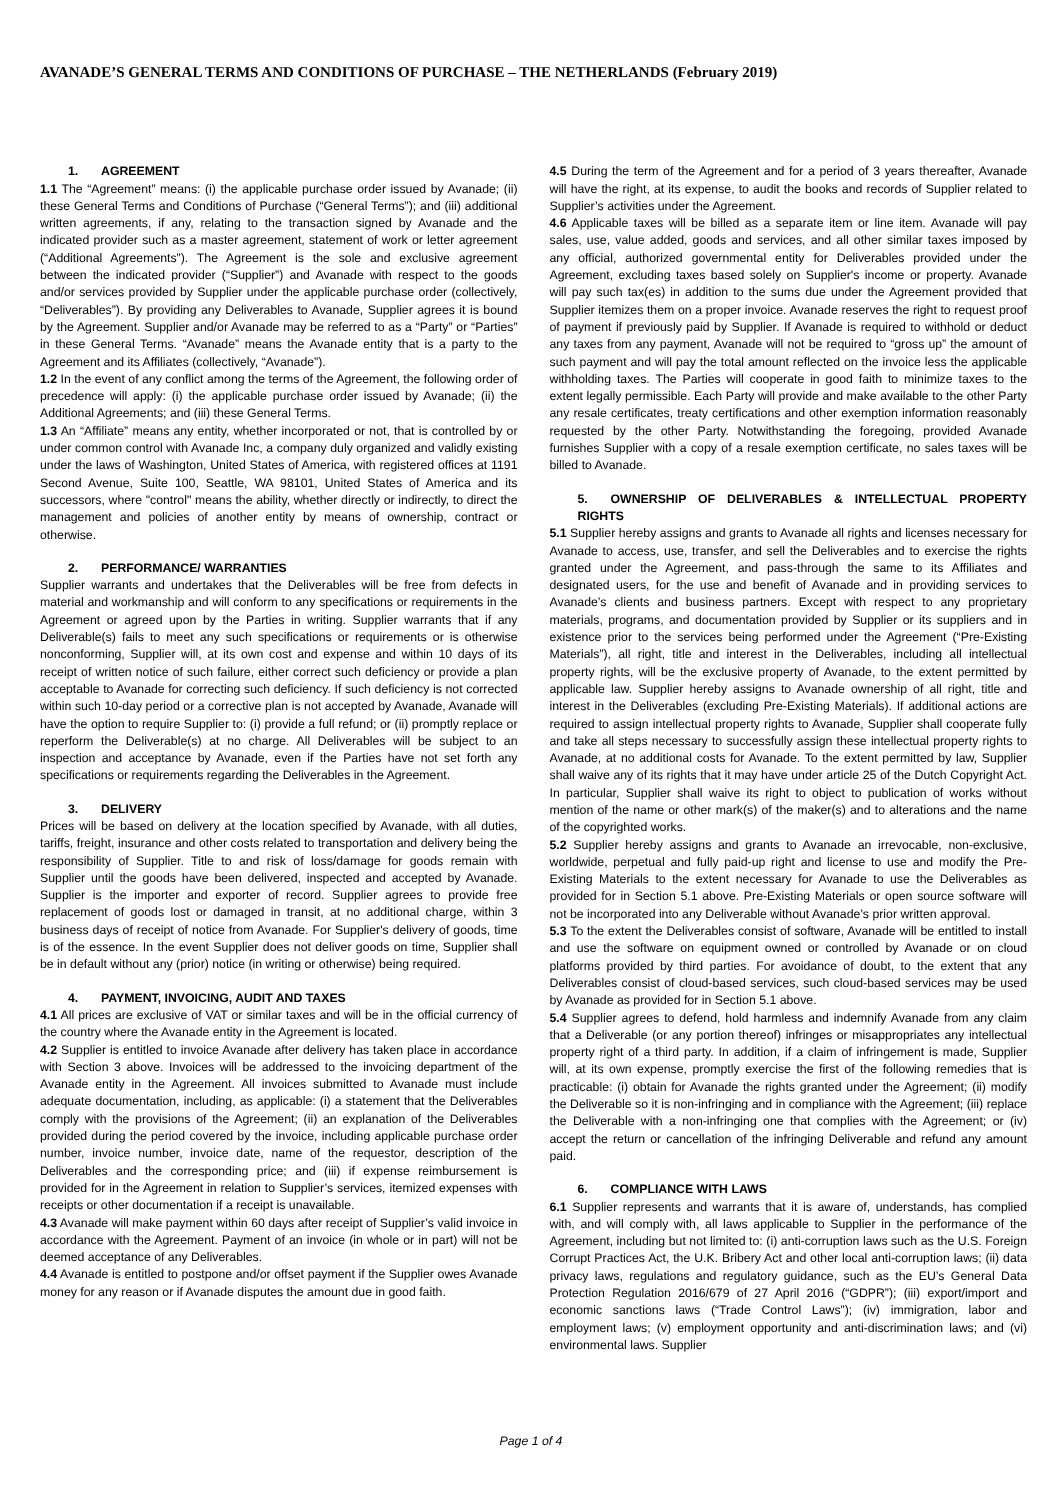AVANADE’S GENERAL TERMS AND CONDITIONS OF PURCHASE – THE NETHERLANDS (February 2019)
1. AGREEMENT
1.1 The “Agreement” means: (i) the applicable purchase order issued by Avanade; (ii) these General Terms and Conditions of Purchase (“General Terms”); and (iii) additional written agreements, if any, relating to the transaction signed by Avanade and the indicated provider such as a master agreement, statement of work or letter agreement (“Additional Agreements”). The Agreement is the sole and exclusive agreement between the indicated provider (“Supplier”) and Avanade with respect to the goods and/or services provided by Supplier under the applicable purchase order (collectively, “Deliverables”). By providing any Deliverables to Avanade, Supplier agrees it is bound by the Agreement. Supplier and/or Avanade may be referred to as a “Party” or “Parties” in these General Terms. “Avanade” means the Avanade entity that is a party to the Agreement and its Affiliates (collectively, “Avanade”).
1.2 In the event of any conflict among the terms of the Agreement, the following order of precedence will apply: (i) the applicable purchase order issued by Avanade; (ii) the Additional Agreements; and (iii) these General Terms.
1.3 An “Affiliate” means any entity, whether incorporated or not, that is controlled by or under common control with Avanade Inc, a company duly organized and validly existing under the laws of Washington, United States of America, with registered offices at 1191 Second Avenue, Suite 100, Seattle, WA 98101, United States of America and its successors, where "control" means the ability, whether directly or indirectly, to direct the management and policies of another entity by means of ownership, contract or otherwise.
2. PERFORMANCE/ WARRANTIES
Supplier warrants and undertakes that the Deliverables will be free from defects in material and workmanship and will conform to any specifications or requirements in the Agreement or agreed upon by the Parties in writing. Supplier warrants that if any Deliverable(s) fails to meet any such specifications or requirements or is otherwise nonconforming, Supplier will, at its own cost and expense and within 10 days of its receipt of written notice of such failure, either correct such deficiency or provide a plan acceptable to Avanade for correcting such deficiency. If such deficiency is not corrected within such 10-day period or a corrective plan is not accepted by Avanade, Avanade will have the option to require Supplier to: (i) provide a full refund; or (ii) promptly replace or reperform the Deliverable(s) at no charge. All Deliverables will be subject to an inspection and acceptance by Avanade, even if the Parties have not set forth any specifications or requirements regarding the Deliverables in the Agreement.
3. DELIVERY
Prices will be based on delivery at the location specified by Avanade, with all duties, tariffs, freight, insurance and other costs related to transportation and delivery being the responsibility of Supplier. Title to and risk of loss/damage for goods remain with Supplier until the goods have been delivered, inspected and accepted by Avanade. Supplier is the importer and exporter of record. Supplier agrees to provide free replacement of goods lost or damaged in transit, at no additional charge, within 3 business days of receipt of notice from Avanade. For Supplier's delivery of goods, time is of the essence. In the event Supplier does not deliver goods on time, Supplier shall be in default without any (prior) notice (in writing or otherwise) being required.
4. PAYMENT, INVOICING, AUDIT AND TAXES
4.1 All prices are exclusive of VAT or similar taxes and will be in the official currency of the country where the Avanade entity in the Agreement is located.
4.2 Supplier is entitled to invoice Avanade after delivery has taken place in accordance with Section 3 above. Invoices will be addressed to the invoicing department of the Avanade entity in the Agreement. All invoices submitted to Avanade must include adequate documentation, including, as applicable: (i) a statement that the Deliverables comply with the provisions of the Agreement; (ii) an explanation of the Deliverables provided during the period covered by the invoice, including applicable purchase order number, invoice number, invoice date, name of the requestor, description of the Deliverables and the corresponding price; and (iii) if expense reimbursement is provided for in the Agreement in relation to Supplier’s services, itemized expenses with receipts or other documentation if a receipt is unavailable.
4.3 Avanade will make payment within 60 days after receipt of Supplier’s valid invoice in accordance with the Agreement. Payment of an invoice (in whole or in part) will not be deemed acceptance of any Deliverables.
4.4 Avanade is entitled to postpone and/or offset payment if the Supplier owes Avanade money for any reason or if Avanade disputes the amount due in good faith.
4.5 During the term of the Agreement and for a period of 3 years thereafter, Avanade will have the right, at its expense, to audit the books and records of Supplier related to Supplier’s activities under the Agreement.
4.6 Applicable taxes will be billed as a separate item or line item. Avanade will pay sales, use, value added, goods and services, and all other similar taxes imposed by any official, authorized governmental entity for Deliverables provided under the Agreement, excluding taxes based solely on Supplier's income or property. Avanade will pay such tax(es) in addition to the sums due under the Agreement provided that Supplier itemizes them on a proper invoice. Avanade reserves the right to request proof of payment if previously paid by Supplier. If Avanade is required to withhold or deduct any taxes from any payment, Avanade will not be required to “gross up” the amount of such payment and will pay the total amount reflected on the invoice less the applicable withholding taxes. The Parties will cooperate in good faith to minimize taxes to the extent legally permissible. Each Party will provide and make available to the other Party any resale certificates, treaty certifications and other exemption information reasonably requested by the other Party. Notwithstanding the foregoing, provided Avanade furnishes Supplier with a copy of a resale exemption certificate, no sales taxes will be billed to Avanade.
5. OWNERSHIP OF DELIVERABLES & INTELLECTUAL PROPERTY RIGHTS
5.1 Supplier hereby assigns and grants to Avanade all rights and licenses necessary for Avanade to access, use, transfer, and sell the Deliverables and to exercise the rights granted under the Agreement, and pass-through the same to its Affiliates and designated users, for the use and benefit of Avanade and in providing services to Avanade’s clients and business partners. Except with respect to any proprietary materials, programs, and documentation provided by Supplier or its suppliers and in existence prior to the services being performed under the Agreement (“Pre-Existing Materials”), all right, title and interest in the Deliverables, including all intellectual property rights, will be the exclusive property of Avanade, to the extent permitted by applicable law. Supplier hereby assigns to Avanade ownership of all right, title and interest in the Deliverables (excluding Pre-Existing Materials). If additional actions are required to assign intellectual property rights to Avanade, Supplier shall cooperate fully and take all steps necessary to successfully assign these intellectual property rights to Avanade, at no additional costs for Avanade. To the extent permitted by law, Supplier shall waive any of its rights that it may have under article 25 of the Dutch Copyright Act. In particular, Supplier shall waive its right to object to publication of works without mention of the name or other mark(s) of the maker(s) and to alterations and the name of the copyrighted works.
5.2 Supplier hereby assigns and grants to Avanade an irrevocable, non-exclusive, worldwide, perpetual and fully paid-up right and license to use and modify the Pre-Existing Materials to the extent necessary for Avanade to use the Deliverables as provided for in Section 5.1 above. Pre-Existing Materials or open source software will not be incorporated into any Deliverable without Avanade’s prior written approval.
5.3 To the extent the Deliverables consist of software, Avanade will be entitled to install and use the software on equipment owned or controlled by Avanade or on cloud platforms provided by third parties. For avoidance of doubt, to the extent that any Deliverables consist of cloud-based services, such cloud-based services may be used by Avanade as provided for in Section 5.1 above.
5.4 Supplier agrees to defend, hold harmless and indemnify Avanade from any claim that a Deliverable (or any portion thereof) infringes or misappropriates any intellectual property right of a third party. In addition, if a claim of infringement is made, Supplier will, at its own expense, promptly exercise the first of the following remedies that is practicable: (i) obtain for Avanade the rights granted under the Agreement; (ii) modify the Deliverable so it is non-infringing and in compliance with the Agreement; (iii) replace the Deliverable with a non-infringing one that complies with the Agreement; or (iv) accept the return or cancellation of the infringing Deliverable and refund any amount paid.
6. COMPLIANCE WITH LAWS
6.1 Supplier represents and warrants that it is aware of, understands, has complied with, and will comply with, all laws applicable to Supplier in the performance of the Agreement, including but not limited to: (i) anti-corruption laws such as the U.S. Foreign Corrupt Practices Act, the U.K. Bribery Act and other local anti-corruption laws; (ii) data privacy laws, regulations and regulatory guidance, such as the EU’s General Data Protection Regulation 2016/679 of 27 April 2016 (“GDPR”); (iii) export/import and economic sanctions laws (“Trade Control Laws”); (iv) immigration, labor and employment laws; (v) employment opportunity and anti-discrimination laws; and (vi) environmental laws. Supplier
Page 1 of 4